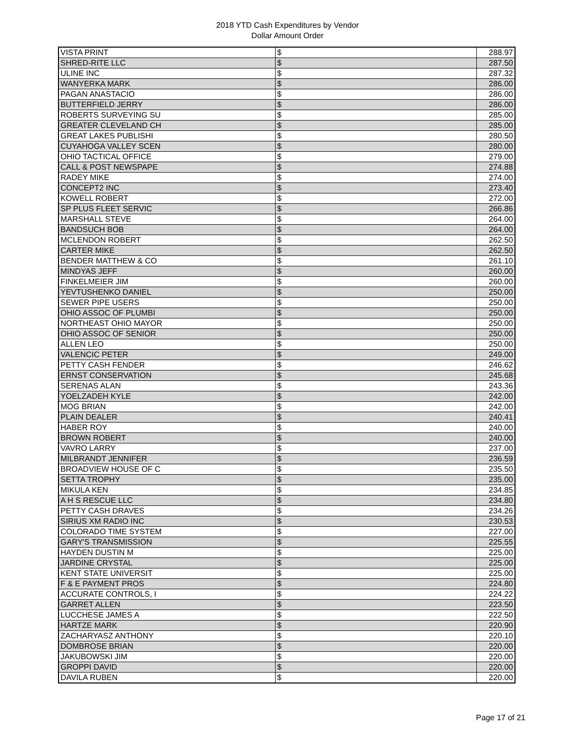2018 YTD Cash Expenditures by Vendor
Dollar Amount Order
| VISTA PRINT | $ | | 288.97 |
| SHRED-RITE LLC | $ | | 287.50 |
| ULINE INC | $ | | 287.32 |
| WANYERKA MARK | $ | | 286.00 |
| PAGAN ANASTACIO | $ | | 286.00 |
| BUTTERFIELD JERRY | $ | | 286.00 |
| ROBERTS SURVEYING SU | $ | | 285.00 |
| GREATER CLEVELAND CH | $ | | 285.00 |
| GREAT LAKES PUBLISHI | $ | | 280.50 |
| CUYAHOGA VALLEY SCEN | $ | | 280.00 |
| OHIO TACTICAL OFFICE | $ | | 279.00 |
| CALL & POST NEWSPAPE | $ | | 274.88 |
| RADEY MIKE | $ | | 274.00 |
| CONCEPT2 INC | $ | | 273.40 |
| KOWELL ROBERT | $ | | 272.00 |
| SP PLUS FLEET SERVIC | $ | | 266.86 |
| MARSHALL STEVE | $ | | 264.00 |
| BANDSUCH BOB | $ | | 264.00 |
| MCLENDON ROBERT | $ | | 262.50 |
| CARTER MIKE | $ | | 262.50 |
| BENDER MATTHEW & CO | $ | | 261.10 |
| MINDYAS JEFF | $ | | 260.00 |
| FINKELMEIER JIM | $ | | 260.00 |
| YEVTUSHENKO DANIEL | $ | | 250.00 |
| SEWER PIPE USERS | $ | | 250.00 |
| OHIO ASSOC OF PLUMBI | $ | | 250.00 |
| NORTHEAST OHIO MAYOR | $ | | 250.00 |
| OHIO ASSOC OF SENIOR | $ | | 250.00 |
| ALLEN LEO | $ | | 250.00 |
| VALENCIC PETER | $ | | 249.00 |
| PETTY CASH FENDER | $ | | 246.62 |
| ERNST CONSERVATION | $ | | 245.68 |
| SERENAS ALAN | $ | | 243.36 |
| YOELZADEH KYLE | $ | | 242.00 |
| MOG BRIAN | $ | | 242.00 |
| PLAIN DEALER | $ | | 240.41 |
| HABER ROY | $ | | 240.00 |
| BROWN ROBERT | $ | | 240.00 |
| VAVRO LARRY | $ | | 237.00 |
| MILBRANDT JENNIFER | $ | | 236.59 |
| BROADVIEW HOUSE OF C | $ | | 235.50 |
| SETTA TROPHY | $ | | 235.00 |
| MIKULA KEN | $ | | 234.85 |
| A H S RESCUE LLC | $ | | 234.80 |
| PETTY CASH DRAVES | $ | | 234.26 |
| SIRIUS XM RADIO INC | $ | | 230.53 |
| COLORADO TIME SYSTEM | $ | | 227.00 |
| GARY'S TRANSMISSION | $ | | 225.55 |
| HAYDEN DUSTIN M | $ | | 225.00 |
| JARDINE CRYSTAL | $ | | 225.00 |
| KENT STATE UNIVERSIT | $ | | 225.00 |
| F & E PAYMENT PROS | $ | | 224.80 |
| ACCURATE CONTROLS, I | $ | | 224.22 |
| GARRET ALLEN | $ | | 223.50 |
| LUCCHESE JAMES A | $ | | 222.50 |
| HARTZE MARK | $ | | 220.90 |
| ZACHARYASZ ANTHONY | $ | | 220.10 |
| DOMBROSE BRIAN | $ | | 220.00 |
| JAKUBOWSKI JIM | $ | | 220.00 |
| GROPPI DAVID | $ | | 220.00 |
| DAVILA RUBEN | $ | | 220.00 |
Page 17 of 21